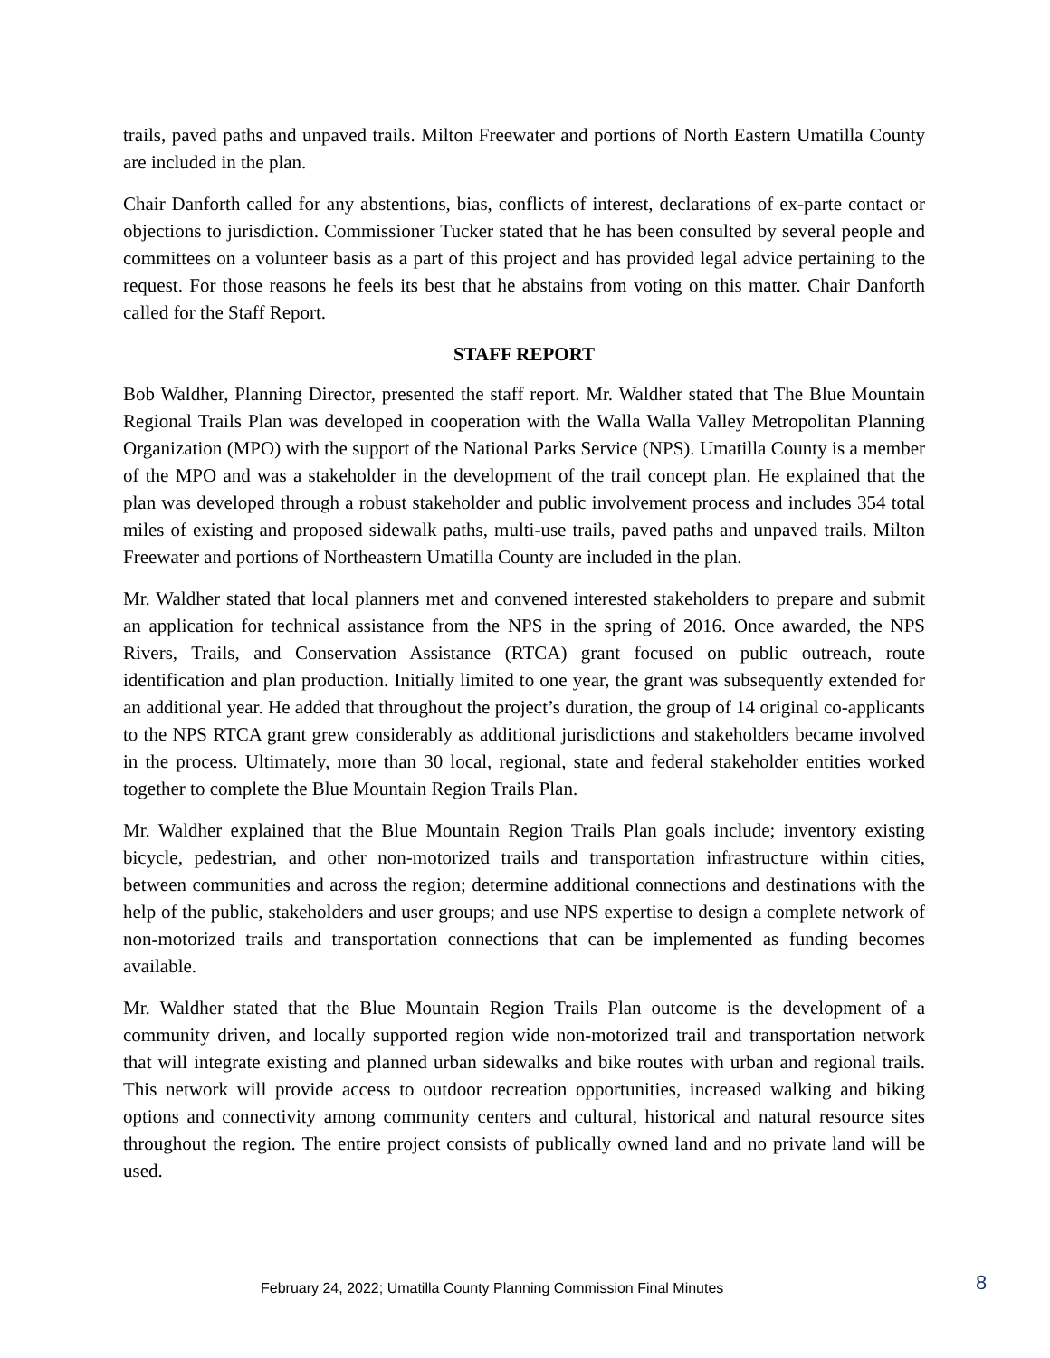trails, paved paths and unpaved trails. Milton Freewater and portions of North Eastern Umatilla County are included in the plan.
Chair Danforth called for any abstentions, bias, conflicts of interest, declarations of ex-parte contact or objections to jurisdiction. Commissioner Tucker stated that he has been consulted by several people and committees on a volunteer basis as a part of this project and has provided legal advice pertaining to the request. For those reasons he feels its best that he abstains from voting on this matter. Chair Danforth called for the Staff Report.
STAFF REPORT
Bob Waldher, Planning Director, presented the staff report. Mr. Waldher stated that The Blue Mountain Regional Trails Plan was developed in cooperation with the Walla Walla Valley Metropolitan Planning Organization (MPO) with the support of the National Parks Service (NPS). Umatilla County is a member of the MPO and was a stakeholder in the development of the trail concept plan. He explained that the plan was developed through a robust stakeholder and public involvement process and includes 354 total miles of existing and proposed sidewalk paths, multi-use trails, paved paths and unpaved trails. Milton Freewater and portions of Northeastern Umatilla County are included in the plan.
Mr. Waldher stated that local planners met and convened interested stakeholders to prepare and submit an application for technical assistance from the NPS in the spring of 2016. Once awarded, the NPS Rivers, Trails, and Conservation Assistance (RTCA) grant focused on public outreach, route identification and plan production. Initially limited to one year, the grant was subsequently extended for an additional year. He added that throughout the project’s duration, the group of 14 original co-applicants to the NPS RTCA grant grew considerably as additional jurisdictions and stakeholders became involved in the process. Ultimately, more than 30 local, regional, state and federal stakeholder entities worked together to complete the Blue Mountain Region Trails Plan.
Mr. Waldher explained that the Blue Mountain Region Trails Plan goals include; inventory existing bicycle, pedestrian, and other non-motorized trails and transportation infrastructure within cities, between communities and across the region; determine additional connections and destinations with the help of the public, stakeholders and user groups; and use NPS expertise to design a complete network of non-motorized trails and transportation connections that can be implemented as funding becomes available.
Mr. Waldher stated that the Blue Mountain Region Trails Plan outcome is the development of a community driven, and locally supported region wide non-motorized trail and transportation network that will integrate existing and planned urban sidewalks and bike routes with urban and regional trails. This network will provide access to outdoor recreation opportunities, increased walking and biking options and connectivity among community centers and cultural, historical and natural resource sites throughout the region. The entire project consists of publically owned land and no private land will be used.
February 24, 2022; Umatilla County Planning Commission Final Minutes 8